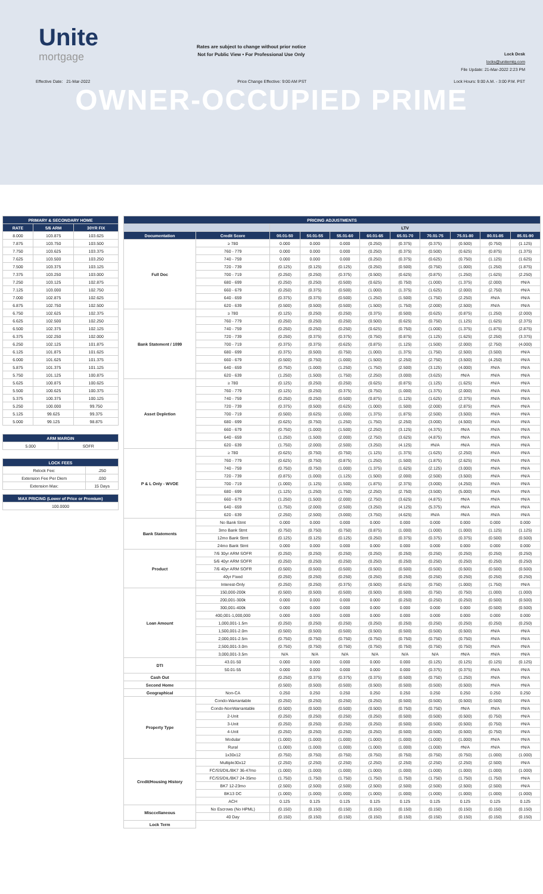Unite
mortgage
Rates are subject to change without prior notice
Not for Public View • For Professional Use Only
Lock Desk
locks@unitemtg.com
File Update: 21-Mar-2022 2:23 PM
Effective Date: 21-Mar-2022 Price Change Effective: 9:00 AM PST Lock Hours: 9:00 A.M. - 3:00 P.M. PST
OWNER-OCCUPIED PRIME
| PRIMARY & SECONDARY HOME | | |
| --- | --- | --- |
| RATE | 5/6 ARM | 30YR FIX |
| 8.000 | 103.875 | 103.625 |
| 7.875 | 103.750 | 103.500 |
| 7.750 | 103.625 | 103.375 |
| 7.625 | 103.500 | 103.250 |
| 7.500 | 103.375 | 103.125 |
| 7.375 | 103.250 | 103.000 |
| 7.250 | 103.125 | 102.875 |
| 7.125 | 103.000 | 102.750 |
| 7.000 | 102.875 | 102.625 |
| 6.875 | 102.750 | 102.500 |
| 6.750 | 102.625 | 102.375 |
| 6.625 | 102.500 | 102.250 |
| 6.500 | 102.375 | 102.125 |
| 6.375 | 102.250 | 102.000 |
| 6.250 | 102.125 | 101.875 |
| 6.125 | 101.875 | 101.625 |
| 6.000 | 101.625 | 101.375 |
| 5.875 | 101.375 | 101.125 |
| 5.750 | 101.125 | 100.875 |
| 5.625 | 100.875 | 100.625 |
| 5.500 | 100.625 | 100.375 |
| 5.375 | 100.375 | 100.125 |
| 5.250 | 100.000 | 99.750 |
| 5.125 | 99.625 | 99.375 |
| 5.000 | 99.125 | 98.875 |
| ARM MARGIN | |
| --- | --- |
| 5.000 | SOFR |
| LOCK FEES | |
| --- | --- |
| Relock Fee: | .250 |
| Extension Fee Per Diem | .030 |
| Extension Max: | 15 Days |
| MAX PRICING (Lower of Price or Premium) |
| --- |
| 100.0000 |
| PRICING ADJUSTMENTS | | | | | | | | | | | |
| --- | --- | --- | --- | --- | --- | --- | --- | --- | --- | --- | --- |
| | | LTV | | | | | | | | | |
| Documentation | Credit Score | 00.01-50 | 50.01-55 | 55.01-60 | 60.01-65 | 65.01-70 | 70.01-75 | 75.01-80 | 80.01-85 | 85.01-90 | |
| Full Doc | ≥ 780 | 0.000 | 0.000 | 0.000 | (0.250) | (0.375) | (0.375) | (0.500) | (0.750) | (1.125) | |
| | 760 - 779 | 0.000 | 0.000 | 0.000 | (0.250) | (0.375) | (0.500) | (0.625) | (0.875) | (1.375) | |
| | 740 - 759 | 0.000 | 0.000 | 0.000 | (0.250) | (0.375) | (0.625) | (0.750) | (1.125) | (1.625) | |
| | 720 - 739 | (0.125) | (0.125) | (0.125) | (0.250) | (0.500) | (0.750) | (1.000) | (1.250) | (1.875) | |
| | 700 - 719 | (0.250) | (0.250) | (0.375) | (0.500) | (0.625) | (0.875) | (1.250) | (1.625) | (2.250) | |
| | 680 - 699 | (0.250) | (0.250) | (0.500) | (0.625) | (0.750) | (1.000) | (1.375) | (2.000) | #N/A | |
| | 660 - 679 | (0.250) | (0.375) | (0.500) | (1.000) | (1.375) | (1.625) | (2.000) | (2.750) | #N/A | |
| | 640 - 659 | (0.375) | (0.375) | (0.500) | (1.250) | (1.500) | (1.750) | (2.250) | #N/A | #N/A | |
| | 620 - 639 | (0.500) | (0.500) | (0.500) | (1.500) | (1.750) | (2.000) | (2.500) | #N/A | #N/A | |
| Bank Statement / 1099 | ≥ 780 | (0.125) | (0.250) | (0.250) | (0.375) | (0.500) | (0.625) | (0.875) | (1.250) | (2.000) | |
| | 760 - 779 | (0.250) | (0.250) | (0.250) | (0.500) | (0.625) | (0.750) | (1.125) | (1.625) | (2.375) | |
| | 740 - 759 | (0.250) | (0.250) | (0.250) | (0.625) | (0.750) | (1.000) | (1.375) | (1.875) | (2.875) | |
| | 720 - 739 | (0.250) | (0.375) | (0.375) | (0.750) | (0.875) | (1.125) | (1.625) | (2.250) | (3.375) | |
| | 700 - 719 | (0.375) | (0.375) | (0.625) | (0.875) | (1.125) | (1.500) | (2.000) | (2.750) | (4.000) | |
| | 680 - 699 | (0.375) | (0.500) | (0.750) | (1.000) | (1.375) | (1.750) | (2.500) | (3.500) | #N/A | |
| | 660 - 679 | (0.500) | (0.750) | (1.000) | (1.500) | (2.250) | (2.750) | (3.500) | (4.250) | #N/A | |
| | 640 - 659 | (0.750) | (1.000) | (1.250) | (1.750) | (2.500) | (3.125) | (4.000) | #N/A | #N/A | |
| | 620 - 639 | (1.250) | (1.500) | (1.750) | (2.250) | (3.000) | (3.625) | #N/A | #N/A | #N/A | |
| Asset Depletion | ≥ 780 | (0.125) | (0.250) | (0.250) | (0.625) | (0.875) | (1.125) | (1.625) | #N/A | #N/A | |
| | 760 - 779 | (0.125) | (0.250) | (0.375) | (0.750) | (1.000) | (1.375) | (2.000) | #N/A | #N/A | |
| | 740 - 759 | (0.250) | (0.250) | (0.500) | (0.875) | (1.125) | (1.625) | (2.375) | #N/A | #N/A | |
| | 720 - 739 | (0.375) | (0.500) | (0.625) | (1.000) | (1.500) | (2.000) | (2.875) | #N/A | #N/A | |
| | 700 - 719 | (0.500) | (0.625) | (1.000) | (1.375) | (1.875) | (2.500) | (3.500) | #N/A | #N/A | |
| | 680 - 699 | (0.625) | (0.750) | (1.250) | (1.750) | (2.250) | (3.000) | (4.500) | #N/A | #N/A | |
| | 660 - 679 | (0.750) | (1.000) | (1.500) | (2.250) | (3.125) | (4.375) | #N/A | #N/A | #N/A | |
| | 640 - 659 | (1.250) | (1.500) | (2.000) | (2.750) | (3.625) | (4.875) | #N/A | #N/A | #N/A | |
| | 620 - 639 | (1.750) | (2.000) | (2.500) | (3.250) | (4.125) | #N/A | #N/A | #N/A | #N/A | |
| P & L Only - WVOE | ≥ 780 | (0.625) | (0.750) | (0.750) | (1.125) | (1.375) | (1.625) | (2.250) | #N/A | #N/A | |
| | 760 - 779 | (0.625) | (0.750) | (0.875) | (1.250) | (1.500) | (1.875) | (2.625) | #N/A | #N/A | |
| | 740 - 759 | (0.750) | (0.750) | (1.000) | (1.375) | (1.625) | (2.125) | (3.000) | #N/A | #N/A | |
| | 720 - 739 | (0.875) | (1.000) | (1.125) | (1.500) | (2.000) | (2.500) | (3.500) | #N/A | #N/A | |
| | 700 - 719 | (1.000) | (1.125) | (1.500) | (1.875) | (2.375) | (3.000) | (4.250) | #N/A | #N/A | |
| | 680 - 699 | (1.125) | (1.250) | (1.750) | (2.250) | (2.750) | (3.500) | (5.000) | #N/A | #N/A | |
| | 660 - 679 | (1.250) | (1.500) | (2.000) | (2.750) | (3.625) | (4.875) | #N/A | #N/A | #N/A | |
| | 640 - 659 | (1.750) | (2.000) | (2.500) | (3.250) | (4.125) | (5.375) | #N/A | #N/A | #N/A | |
| | 620 - 639 | (2.250) | (2.500) | (3.000) | (3.750) | (4.625) | #N/A | #N/A | #N/A | #N/A | |
| Bank Statements | No Bank Stmt | 0.000 | 0.000 | 0.000 | 0.000 | 0.000 | 0.000 | 0.000 | 0.000 | 0.000 | |
| | 3mo Bank Stmt | (0.750) | (0.750) | (0.750) | (0.875) | (1.000) | (1.000) | (1.000) | (1.125) | (1.125) | |
| | 12mo Bank Stmt | (0.125) | (0.125) | (0.125) | (0.250) | (0.375) | (0.375) | (0.375) | (0.500) | (0.500) | |
| | 24mo Bank Stmt | 0.000 | 0.000 | 0.000 | 0.000 | 0.000 | 0.000 | 0.000 | 0.000 | 0.000 | |
| Product | 7/6 30yr ARM SOFR | (0.250) | (0.250) | (0.250) | (0.250) | (0.250) | (0.250) | (0.250) | (0.250) | (0.250) | |
| | 5/6 40yr ARM SOFR | (0.250) | (0.250) | (0.250) | (0.250) | (0.250) | (0.250) | (0.250) | (0.250) | (0.250) | |
| | 7/6 40yr ARM SOFR | (0.500) | (0.500) | (0.500) | (0.500) | (0.500) | (0.500) | (0.500) | (0.500) | (0.500) | |
| | 40yr Fixed | (0.250) | (0.250) | (0.250) | (0.250) | (0.250) | (0.250) | (0.250) | (0.250) | (0.250) | |
| | Interest-Only | (0.250) | (0.250) | (0.375) | (0.500) | (0.625) | (0.750) | (1.000) | (1.750) | #N/A | |
| Loan Amount | 150,000-200k | (0.500) | (0.500) | (0.500) | (0.500) | (0.500) | (0.750) | (0.750) | (1.000) | (1.000) | |
| | 200,001-300k | 0.000 | 0.000 | 0.000 | 0.000 | (0.250) | (0.250) | (0.250) | (0.500) | (0.500) | |
| | 300,001-400k | 0.000 | 0.000 | 0.000 | 0.000 | 0.000 | 0.000 | 0.000 | (0.500) | (0.500) | |
| | 400,001-1,000,000 | 0.000 | 0.000 | 0.000 | 0.000 | 0.000 | 0.000 | 0.000 | 0.000 | 0.000 | |
| | 1,000,001-1.5m | (0.250) | (0.250) | (0.250) | (0.250) | (0.250) | (0.250) | (0.250) | (0.250) | (0.250) | |
| | 1,500,001-2.0m | (0.500) | (0.500) | (0.500) | (0.500) | (0.500) | (0.500) | (0.500) | #N/A | #N/A | |
| | 2,000,001-2.5m | (0.750) | (0.750) | (0.750) | (0.750) | (0.750) | (0.750) | (0.750) | #N/A | #N/A | |
| | 2,500,001-3.0m | (0.750) | (0.750) | (0.750) | (0.750) | (0.750) | (0.750) | (0.750) | #N/A | #N/A | |
| | 3,000,001-3.5m | N/A | N/A | N/A | N/A | N/A | N/A | #N/A | #N/A | #N/A | |
| DTI | | 43.01-50 | 0.000 | 0.000 | 0.000 | 0.000 | 0.000 | (0.125) | (0.125) | (0.125) | (0.125) |
| | 50.01-55 | 0.000 | 0.000 | 0.000 | 0.000 | 0.000 | (0.375) | (0.375) | #N/A | #N/A | |
| Cash Out | | (0.250) | (0.375) | (0.375) | (0.375) | (0.500) | (0.750) | (1.250) | #N/A | #N/A | |
| Second Home | | (0.500) | (0.500) | (0.500) | (0.500) | (0.500) | (0.500) | (0.500) | #N/A | #N/A | |
| Geographical | Non-CA | 0.250 | 0.250 | 0.250 | 0.250 | 0.250 | 0.250 | 0.250 | 0.250 | 0.250 | |
| Property Type | Condo-Warrantable | (0.250) | (0.250) | (0.250) | (0.250) | (0.500) | (0.500) | (0.500) | (0.500) | #N/A | |
| | Condo-NonWarrantable | (0.500) | (0.500) | (0.500) | (0.500) | (0.750) | (0.750) | #N/A | #N/A | #N/A | |
| | 2-Unit | (0.250) | (0.250) | (0.250) | (0.250) | (0.500) | (0.500) | (0.500) | (0.750) | #N/A | |
| | 3-Unit | (0.250) | (0.250) | (0.250) | (0.250) | (0.500) | (0.500) | (0.500) | (0.750) | #N/A | |
| | 4-Unit | (0.250) | (0.250) | (0.250) | (0.250) | (0.500) | (0.500) | (0.500) | (0.750) | #N/A | |
| | Modular | (1.000) | (1.000) | (1.000) | (1.000) | (1.000) | (1.000) | (1.000) | #N/A | #N/A | |
| | Rural | (1.000) | (1.000) | (1.000) | (1.000) | (1.000) | (1.000) | #N/A | #N/A | #N/A | |
| | 1x30x12 | (0.750) | (0.750) | (0.750) | (0.750) | (0.750) | (0.750) | (0.750) | (1.000) | (1.000) | |
| Credit/Housing History | Multiple30x12 | (2.250) | (2.250) | (2.250) | (2.250) | (2.250) | (2.250) | (2.250) | (2.500) | #N/A | |
| | FC/SS/DIL/BK7 36-47mo | (1.000) | (1.000) | (1.000) | (1.000) | (1.000) | (1.000) | (1.000) | (1.000) | (1.000) | |
| | FC/SS/DIL/BK7 24-35mo | (1.750) | (1.750) | (1.750) | (1.750) | (1.750) | (1.750) | (1.750) | (1.750) | #N/A | |
| | BK7 12-23mo | (2.500) | (2.500) | (2.500) | (2.500) | (2.500) | (2.500) | (2.500) | (2.500) | #N/A | |
| | BK13 DC | (1.000) | (1.000) | (1.000) | (1.000) | (1.000) | (1.000) | (1.000) | (1.000) | (1.000) | |
| | ACH | 0.125 | 0.125 | 0.125 | 0.125 | 0.125 | 0.125 | 0.125 | 0.125 | 0.125 | |
| Misccellaneous | No Escrows (No HPML) | (0.150) | (0.150) | (0.150) | (0.150) | (0.150) | (0.150) | (0.150) | (0.150) | (0.150) | |
| | 40 Day | (0.150) | (0.150) | (0.150) | (0.150) | (0.150) | (0.150) | (0.150) | (0.150) | (0.150) | |
| Lock Term | | | | | | | | | | | |